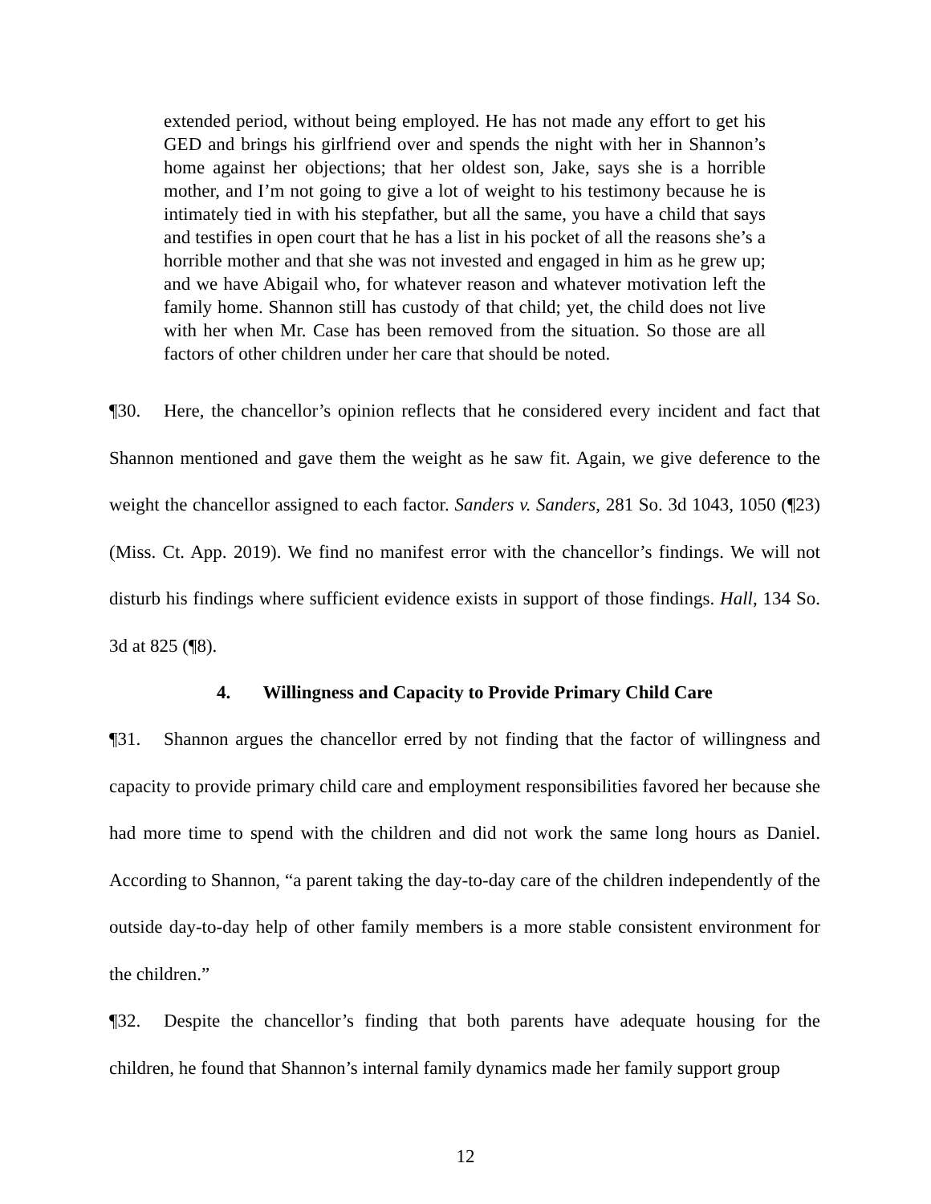extended period, without being employed. He has not made any effort to get his GED and brings his girlfriend over and spends the night with her in Shannon’s home against her objections; that her oldest son, Jake, says she is a horrible mother, and I’m not going to give a lot of weight to his testimony because he is intimately tied in with his stepfather, but all the same, you have a child that says and testifies in open court that he has a list in his pocket of all the reasons she’s a horrible mother and that she was not invested and engaged in him as he grew up; and we have Abigail who, for whatever reason and whatever motivation left the family home. Shannon still has custody of that child; yet, the child does not live with her when Mr. Case has been removed from the situation. So those are all factors of other children under her care that should be noted.
¶30. Here, the chancellor’s opinion reflects that he considered every incident and fact that Shannon mentioned and gave them the weight as he saw fit. Again, we give deference to the weight the chancellor assigned to each factor. Sanders v. Sanders, 281 So. 3d 1043, 1050 (¶23) (Miss. Ct. App. 2019). We find no manifest error with the chancellor’s findings. We will not disturb his findings where sufficient evidence exists in support of those findings. Hall, 134 So. 3d at 825 (¶8).
4. Willingness and Capacity to Provide Primary Child Care
¶31. Shannon argues the chancellor erred by not finding that the factor of willingness and capacity to provide primary child care and employment responsibilities favored her because she had more time to spend with the children and did not work the same long hours as Daniel. According to Shannon, “a parent taking the day-to-day care of the children independently of the outside day-to-day help of other family members is a more stable consistent environment for the children.”
¶32. Despite the chancellor’s finding that both parents have adequate housing for the children, he found that Shannon’s internal family dynamics made her family support group
12